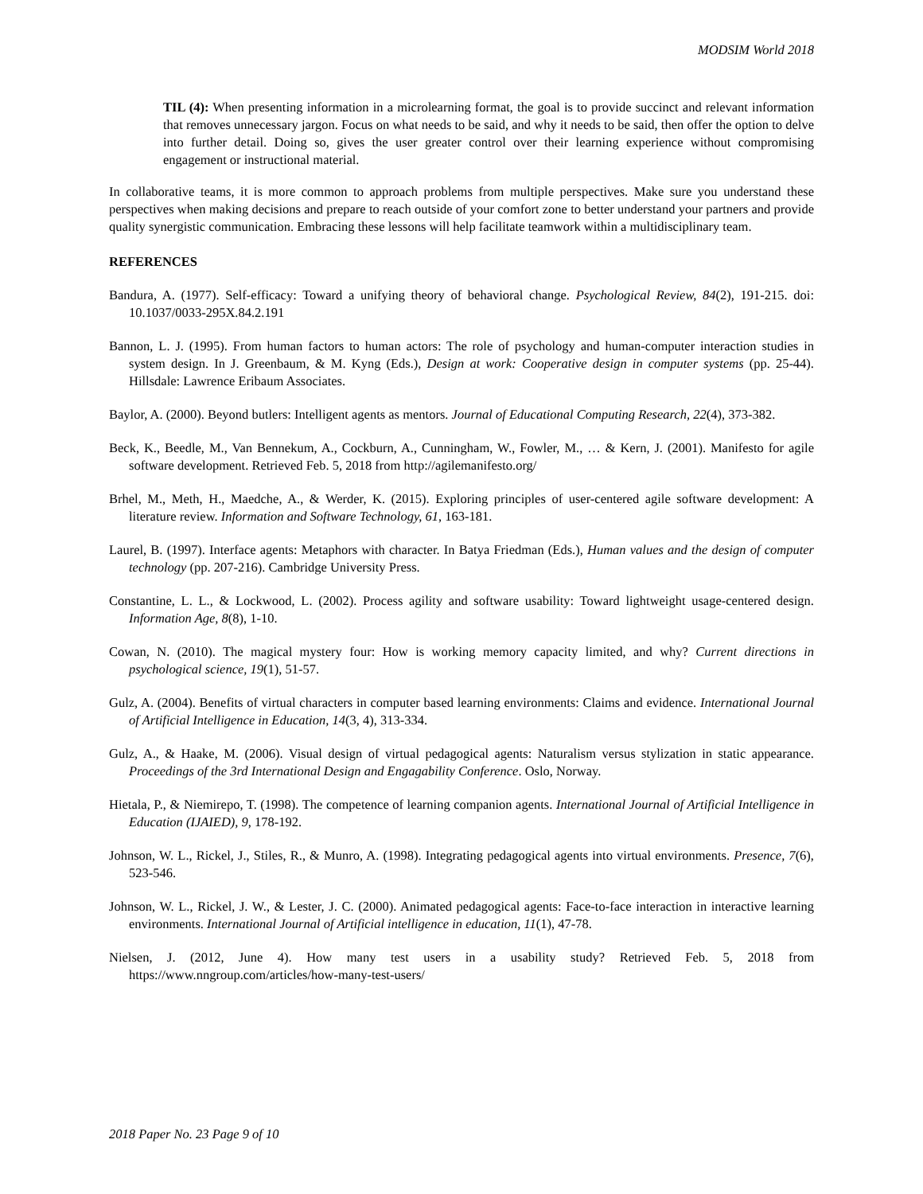MODSIM World 2018
TIL (4): When presenting information in a microlearning format, the goal is to provide succinct and relevant information that removes unnecessary jargon. Focus on what needs to be said, and why it needs to be said, then offer the option to delve into further detail. Doing so, gives the user greater control over their learning experience without compromising engagement or instructional material.
In collaborative teams, it is more common to approach problems from multiple perspectives. Make sure you understand these perspectives when making decisions and prepare to reach outside of your comfort zone to better understand your partners and provide quality synergistic communication. Embracing these lessons will help facilitate teamwork within a multidisciplinary team.
REFERENCES
Bandura, A. (1977). Self-efficacy: Toward a unifying theory of behavioral change. Psychological Review, 84(2), 191-215. doi: 10.1037/0033-295X.84.2.191
Bannon, L. J. (1995). From human factors to human actors: The role of psychology and human-computer interaction studies in system design. In J. Greenbaum, & M. Kyng (Eds.), Design at work: Cooperative design in computer systems (pp. 25-44). Hillsdale: Lawrence Eribaum Associates.
Baylor, A. (2000). Beyond butlers: Intelligent agents as mentors. Journal of Educational Computing Research, 22(4), 373-382.
Beck, K., Beedle, M., Van Bennekum, A., Cockburn, A., Cunningham, W., Fowler, M., … & Kern, J. (2001). Manifesto for agile software development. Retrieved Feb. 5, 2018 from http://agilemanifesto.org/
Brhel, M., Meth, H., Maedche, A., & Werder, K. (2015). Exploring principles of user-centered agile software development: A literature review. Information and Software Technology, 61, 163-181.
Laurel, B. (1997). Interface agents: Metaphors with character. In Batya Friedman (Eds.), Human values and the design of computer technology (pp. 207-216). Cambridge University Press.
Constantine, L. L., & Lockwood, L. (2002). Process agility and software usability: Toward lightweight usage-centered design. Information Age, 8(8), 1-10.
Cowan, N. (2010). The magical mystery four: How is working memory capacity limited, and why? Current directions in psychological science, 19(1), 51-57.
Gulz, A. (2004). Benefits of virtual characters in computer based learning environments: Claims and evidence. International Journal of Artificial Intelligence in Education, 14(3, 4), 313-334.
Gulz, A., & Haake, M. (2006). Visual design of virtual pedagogical agents: Naturalism versus stylization in static appearance. Proceedings of the 3rd International Design and Engagability Conference. Oslo, Norway.
Hietala, P., & Niemirepo, T. (1998). The competence of learning companion agents. International Journal of Artificial Intelligence in Education (IJAIED), 9, 178-192.
Johnson, W. L., Rickel, J., Stiles, R., & Munro, A. (1998). Integrating pedagogical agents into virtual environments. Presence, 7(6), 523-546.
Johnson, W. L., Rickel, J. W., & Lester, J. C. (2000). Animated pedagogical agents: Face-to-face interaction in interactive learning environments. International Journal of Artificial intelligence in education, 11(1), 47-78.
Nielsen, J. (2012, June 4). How many test users in a usability study? Retrieved Feb. 5, 2018 from https://www.nngroup.com/articles/how-many-test-users/
2018 Paper No. 23 Page 9 of 10